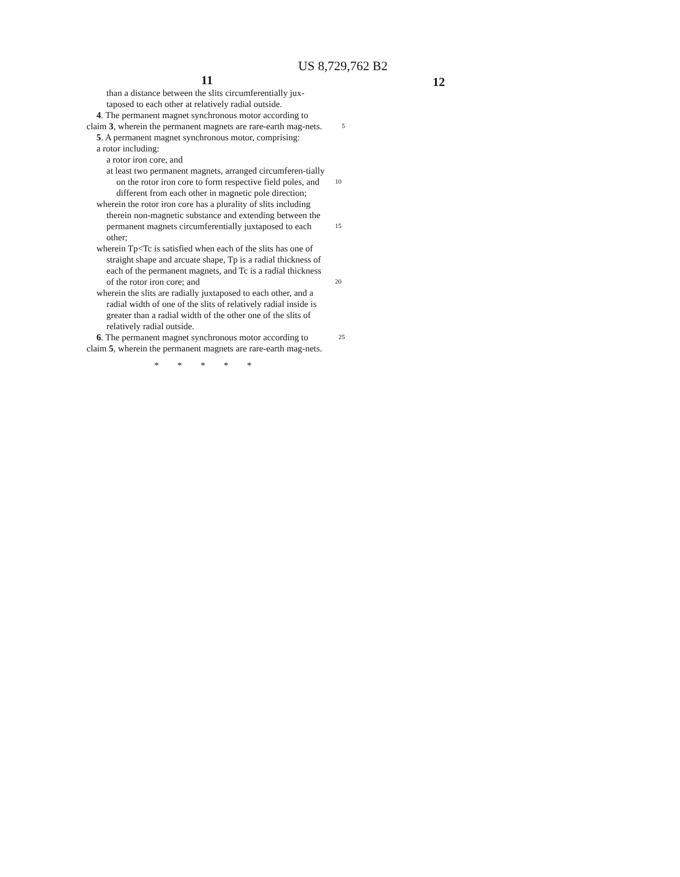US 8,729,762 B2
11
than a distance between the slits circumferentially jux-taposed to each other at relatively radial outside.
4. The permanent magnet synchronous motor according to claim 3, wherein the permanent magnets are rare-earth mag-nets. 5
5. A permanent magnet synchronous motor, comprising:
a rotor including:
a rotor iron core, and
at least two permanent magnets, arranged circumferen-tially on the rotor iron core to form respective field 10 poles, and different from each other in magnetic pole direction;
wherein the rotor iron core has a plurality of slits including therein non-magnetic substance and extending between the permanent magnets circumferentially juxtaposed to 15 each other;
wherein Tp<Tc is satisfied when each of the slits has one of straight shape and arcuate shape, Tp is a radial thickness of each of the permanent magnets, and Tc is a radial thickness of the rotor iron core; and 20
wherein the slits are radially juxtaposed to each other, and a radial width of one of the slits of relatively radial inside is greater than a radial width of the other one of the slits of relatively radial outside.
6. The permanent magnet synchronous motor according to 25 claim 5, wherein the permanent magnets are rare-earth mag-nets.
* * * * *
12